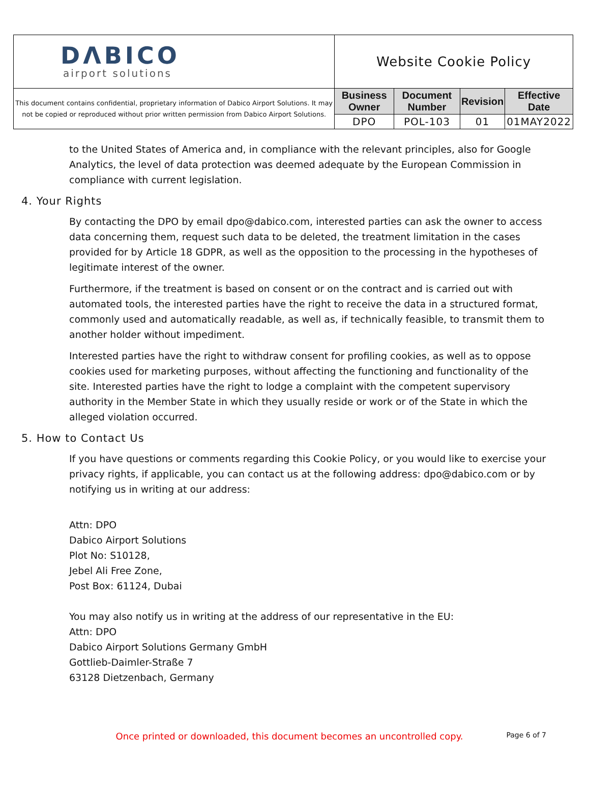| DΛBICO airport solutions | Website Cookie Policy | | | |
| This document contains confidential, proprietary information of Dabico Airport Solutions. It may not be copied or reproduced without prior written permission from Dabico Airport Solutions. | Business Owner | Document Number | Revision | Effective Date |
| | DPO | POL-103 | 01 | 01MAY2022 |
to the United States of America and, in compliance with the relevant principles, also for Google Analytics, the level of data protection was deemed adequate by the European Commission in compliance with current legislation.
4. Your Rights
By contacting the DPO by email dpo@dabico.com, interested parties can ask the owner to access data concerning them, request such data to be deleted, the treatment limitation in the cases provided for by Article 18 GDPR, as well as the opposition to the processing in the hypotheses of legitimate interest of the owner.
Furthermore, if the treatment is based on consent or on the contract and is carried out with automated tools, the interested parties have the right to receive the data in a structured format, commonly used and automatically readable, as well as, if technically feasible, to transmit them to another holder without impediment.
Interested parties have the right to withdraw consent for profiling cookies, as well as to oppose cookies used for marketing purposes, without affecting the functioning and functionality of the site. Interested parties have the right to lodge a complaint with the competent supervisory authority in the Member State in which they usually reside or work or of the State in which the alleged violation occurred.
5. How to Contact Us
If you have questions or comments regarding this Cookie Policy, or you would like to exercise your privacy rights, if applicable, you can contact us at the following address: dpo@dabico.com or by notifying us in writing at our address:
Attn: DPO
Dabico Airport Solutions
Plot No: S10128,
Jebel Ali Free Zone,
Post Box: 61124, Dubai
You may also notify us in writing at the address of our representative in the EU:
Attn: DPO
Dabico Airport Solutions Germany GmbH
Gottlieb-Daimler-Straße 7
63128 Dietzenbach, Germany
Once printed or downloaded, this document becomes an uncontrolled copy. Page 6 of 7